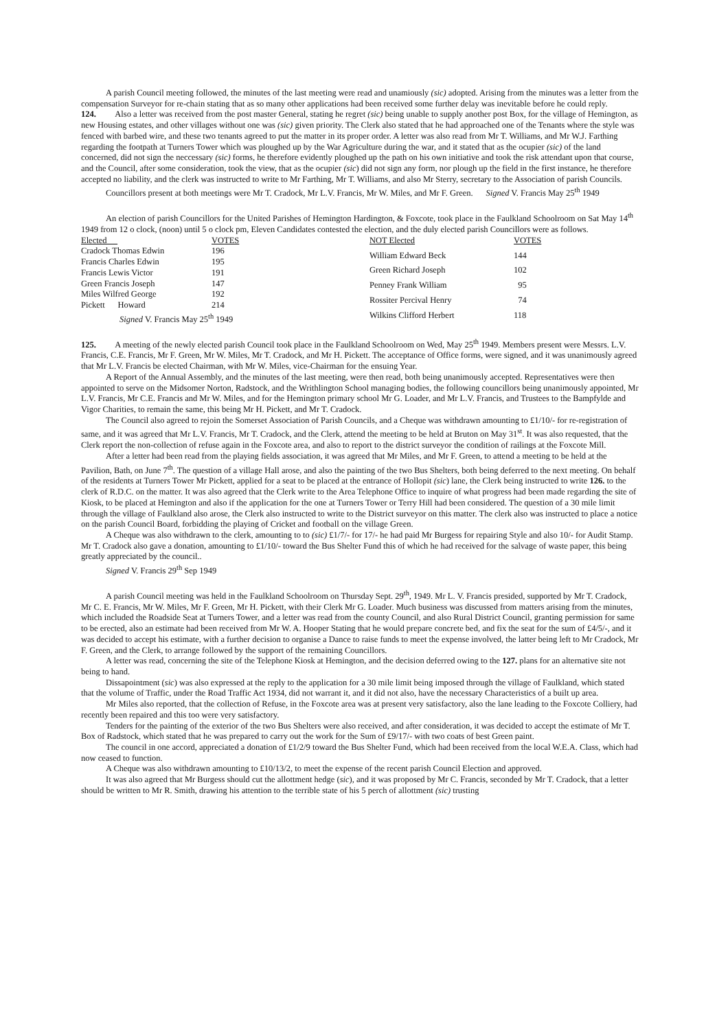A parish Council meeting followed, the minutes of the last meeting were read and unamiously (sic) adopted. Arising from the minutes was a letter from the compensation Surveyor for re-chain stating that as so many other applications had been received some further delay was inevitable before he could reply.
124. Also a letter was received from the post master General, stating he regret (sic) being unable to supply another post Box, for the village of Hemington, as new Housing estates, and other villages without one was (sic) given priority. The Clerk also stated that he had approached one of the Tenants where the style was fenced with barbed wire, and these two tenants agreed to put the matter in its proper order. A letter was also read from Mr T. Williams, and Mr W.J. Farthing regarding the footpath at Turners Tower which was ploughed up by the War Agriculture during the war, and it stated that as the ocupier (sic) of the land concerned, did not sign the neccessary (sic) forms, he therefore evidently ploughed up the path on his own initiative and took the risk attendant upon that course, and the Council, after some consideration, took the view, that as the ocupier (sic) did not sign any form, nor plough up the field in the first instance, he therefore accepted no liability, and the clerk was instructed to write to Mr Farthing, Mr T. Williams, and also Mr Sterry, secretary to the Association of parish Councils.
Councillors present at both meetings were Mr T. Cradock, Mr L.V. Francis, Mr W. Miles, and Mr F. Green. Signed V. Francis May 25<sup>th</sup> 1949
An election of parish Councillors for the United Parishes of Hemington Hardington, & Foxcote, took place in the Faulkland Schoolroom on Sat May 14<sup>th</sup> 1949 from 12 o clock, (noon) until 5 o clock pm, Eleven Candidates contested the election, and the duly elected parish Councillors were as follows.
| Elected | VOTES |
| Cradock Thomas Edwin | 196 |
| Francis Charles Edwin | 195 |
| Francis Lewis Victor | 191 |
| Green Francis Joseph | 147 |
| Miles Wilfred George | 192 |
| Pickett Howard | 214 |
| Signed V. Francis May 25<sup>th</sup> 1949 | |
| NOT Elected | VOTES |
| William Edward Beck | 144 |
| Green Richard Joseph | 102 |
| Penney Frank William | 95 |
| Rossiter Percival Henry | 74 |
| Wilkins Clifford Herbert | 118 |
125. A meeting of the newly elected parish Council took place in the Faulkland Schoolroom on Wed, May 25<sup>th</sup> 1949. Members present were Messrs. L.V. Francis, C.E. Francis, Mr F. Green, Mr W. Miles, Mr T. Cradock, and Mr H. Pickett. The acceptance of Office forms, were signed, and it was unanimously agreed that Mr L.V. Francis be elected Chairman, with Mr W. Miles, vice-Chairman for the ensuing Year.
A Report of the Annual Assembly, and the minutes of the last meeting, were then read, both being unanimously accepted. Representatives were then appointed to serve on the Midsomer Norton, Radstock, and the Writhlington School managing bodies, the following councillors being unanimously appointed, Mr L.V. Francis, Mr C.E. Francis and Mr W. Miles, and for the Hemington primary school Mr G. Loader, and Mr L.V. Francis, and Trustees to the Bampfylde and Vigor Charities, to remain the same, this being Mr H. Pickett, and Mr T. Cradock.
The Council also agreed to rejoin the Somerset Association of Parish Councils, and a Cheque was withdrawn amounting to £1/10/- for re-registration of same, and it was agreed that Mr L.V. Francis, Mr T. Cradock, and the Clerk, attend the meeting to be held at Bruton on May 31<sup>st</sup>. It was also requested, that the Clerk report the non-collection of refuse again in the Foxcote area, and also to report to the district surveyor the condition of railings at the Foxcote Mill.
After a letter had been read from the playing fields association, it was agreed that Mr Miles, and Mr F. Green, to attend a meeting to be held at the Pavilion, Bath, on June 7<sup>th</sup>. The question of a village Hall arose, and also the painting of the two Bus Shelters, both being deferred to the next meeting. On behalf of the residents at Turners Tower Mr Pickett, applied for a seat to be placed at the entrance of Hollopit (sic) lane, the Clerk being instructed to write 126. to the clerk of R.D.C. on the matter. It was also agreed that the Clerk write to the Area Telephone Office to inquire of what progress had been made regarding the site of Kiosk, to be placed at Hemington and also if the application for the one at Turners Tower or Terry Hill had been considered. The question of a 30 mile limit through the village of Faulkland also arose, the Clerk also instructed to write to the District surveyor on this matter. The clerk also was instructed to place a notice on the parish Council Board, forbidding the playing of Cricket and football on the village Green.
A Cheque was also withdrawn to the clerk, amounting to to (sic) £1/7/- for 17/- he had paid Mr Burgess for repairing Style and also 10/- for Audit Stamp. Mr T. Cradock also gave a donation, amounting to £1/10/- toward the Bus Shelter Fund this of which he had received for the salvage of waste paper, this being greatly appreciated by the council..
Signed V. Francis 29<sup>th</sup> Sep 1949
A parish Council meeting was held in the Faulkland Schoolroom on Thursday Sept. 29<sup>th</sup>, 1949. Mr L. V. Francis presided, supported by Mr T. Cradock, Mr C. E. Francis, Mr W. Miles, Mr F. Green, Mr H. Pickett, with their Clerk Mr G. Loader. Much business was discussed from matters arising from the minutes, which included the Roadside Seat at Turners Tower, and a letter was read from the county Council, and also Rural District Council, granting permission for same to be erected, also an estimate had been received from Mr W. A. Hooper Stating that he would prepare concrete bed, and fix the seat for the sum of £4/5/-, and it was decided to accept his estimate, with a further decision to organise a Dance to raise funds to meet the expense involved, the latter being left to Mr Cradock, Mr F. Green, and the Clerk, to arrange followed by the support of the remaining Councillors.
A letter was read, concerning the site of the Telephone Kiosk at Hemington, and the decision deferred owing to the 127. plans for an alternative site not being to hand.
Dissapointment (sic) was also expressed at the reply to the application for a 30 mile limit being imposed through the village of Faulkland, which stated that the volume of Traffic, under the Road Traffic Act 1934, did not warrant it, and it did not also, have the necessary Characteristics of a built up area.
Mr Miles also reported, that the collection of Refuse, in the Foxcote area was at present very satisfactory, also the lane leading to the Foxcote Colliery, had recently been repaired and this too were very satisfactory.
Tenders for the painting of the exterior of the two Bus Shelters were also received, and after consideration, it was decided to accept the estimate of Mr T. Box of Radstock, which stated that he was prepared to carry out the work for the Sum of £9/17/- with two coats of best Green paint.
The council in one accord, appreciated a donation of £1/2/9 toward the Bus Shelter Fund, which had been received from the local W.E.A. Class, which had now ceased to function.
A Cheque was also withdrawn amounting to £10/13/2, to meet the expense of the recent parish Council Election and approved.
It was also agreed that Mr Burgess should cut the allottment hedge (sic), and it was proposed by Mr C. Francis, seconded by Mr T. Cradock, that a letter should be written to Mr R. Smith, drawing his attention to the terrible state of his 5 perch of allottment (sic) trusting